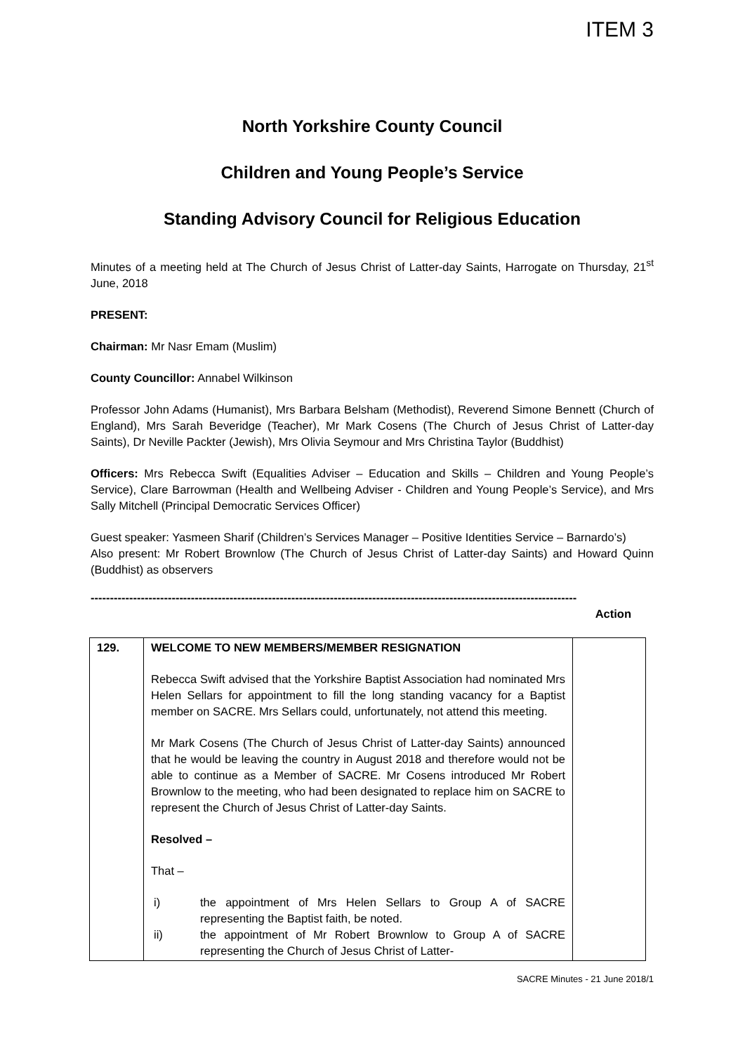ITEM 3
North Yorkshire County Council
Children and Young People’s Service
Standing Advisory Council for Religious Education
Minutes of a meeting held at The Church of Jesus Christ of Latter-day Saints, Harrogate on Thursday, 21<sup>st</sup> June, 2018
PRESENT:
Chairman: Mr Nasr Emam (Muslim)
County Councillor: Annabel Wilkinson
Professor John Adams (Humanist), Mrs Barbara Belsham (Methodist), Reverend Simone Bennett (Church of England), Mrs Sarah Beveridge (Teacher), Mr Mark Cosens (The Church of Jesus Christ of Latter-day Saints), Dr Neville Packter (Jewish), Mrs Olivia Seymour and Mrs Christina Taylor (Buddhist)
Officers: Mrs Rebecca Swift (Equalities Adviser – Education and Skills – Children and Young People’s Service), Clare Barrowman (Health and Wellbeing Adviser - Children and Young People’s Service), and Mrs Sally Mitchell (Principal Democratic Services Officer)
Guest speaker: Yasmeen Sharif (Children’s Services Manager – Positive Identities Service – Barnardo’s)
Also present: Mr Robert Brownlow (The Church of Jesus Christ of Latter-day Saints) and Howard Quinn (Buddhist) as observers
------------------------------------------------------------------------------------------------------------------------------
Action
| 129. | WELCOME TO NEW MEMBERS/MEMBER RESIGNATION Rebecca Swift advised that the Yorkshire Baptist Association had nominated Mrs Helen Sellars for appointment to fill the long standing vacancy for a Baptist member on SACRE. Mrs Sellars could, unfortunately, not attend this meeting. Mr Mark Cosens (The Church of Jesus Christ of Latter-day Saints) announced that he would be leaving the country in August 2018 and therefore would not be able to continue as a Member of SACRE. Mr Cosens introduced Mr Robert Brownlow to the meeting, who had been designated to replace him on SACRE to represent the Church of Jesus Christ of Latter-day Saints. Resolved – That – i) the appointment of Mrs Helen Sellars to Group A of SACRE representing the Baptist faith, be noted. ii) the appointment of Mr Robert Brownlow to Group A of SACRE representing the Church of Jesus Christ of Latter- | |
SACRE Minutes - 21 June 2018/1